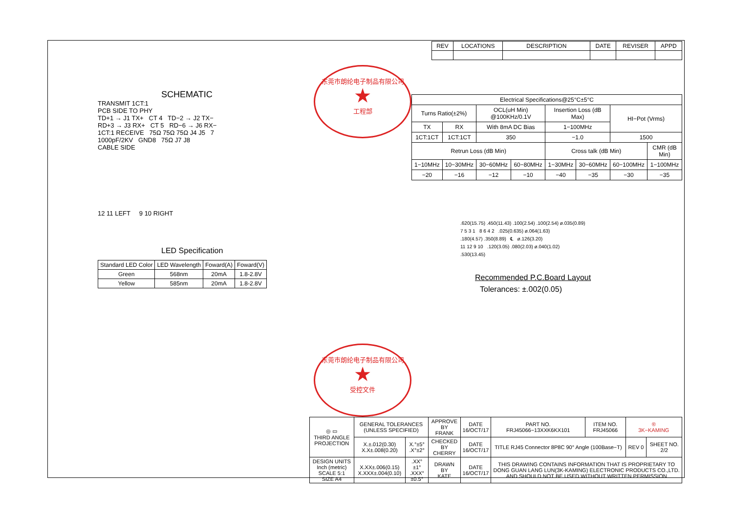| REV | LOCATIONS | DESCRIPTION | DATE | REVISER | APPD |
| --- | --- | --- | --- | --- | --- |
SCHEMATIC
TRANSMIT 1CT:1
PCB SIDE TO PHY
TD+1 → J1 TX+ CT 4 TD−2 → J2 TX−
RD+3 → J3 RX+ CT 5 RD−6 → J6 RX−
1CT:1 RECEIVE 75Ω 75Ω 75Ω J4 J5 7
1000pF/2KV GND8 75Ω J7 J8
CABLE SIDE
12 11 LEFT 9 10 RIGHT
LED Specification
| Standard LED Color | LED Wavelength | Foward(A) | Foward(V) |
| --- | --- | --- | --- |
| Green | 568nm | 20mA | 1.8-2.8V |
| Yellow | 585nm | 20mA | 1.8-2.8V |
东莞市朗纶电子制品有限公司 ★ 工程部
东莞市朗纶电子制品有限公司 ★ 受控文件
| Electrical Specifications@25°C±5°C | | | | | | | |
| Turns Ratio(±2%) | | OCL(uH Min) @100KHz/0.1V | | Insertion Loss (dB Max) | | HI−Pot (Vrms) | |
| TX | RX | With 8mA DC Bias | | 1−100MHz | | | |
| 1CT:1CT | 1CT:1CT | 350 | | −1.0 | | 1500 | |
| Retrun Loss (dB Min) | | | | Cross talk (dB Min) | | | CMR (dB Min) |
| 1−10MHz | 10−30MHz | 30−60MHz | 60−80MHz | 1−30MHz | 30−60MHz | 60−100MHz | 1−100MHz |
| −20 | −16 | −12 | −10 | −40 | −35 | −30 | −35 |
.620(15.75) .450(11.43) .100(2.54) .100(2.54) ø.035(0.89)
7 5 3 1 8 6 4 2 .025(0.635) ø.064(1.63)
.180(4.57) .350(8.89) ℄ ø.126(3.20)
11 12 9 10 .120(3.05) .080(2.03) ø.040(1.02)
.530(13.45)
Recommended P.C.Board Layout
Tolerances: ±.002(0.05)
| ◎ ▭ THIRD ANGLE PROJECTION | GENERAL TOLERANCES (UNLESS SPECIFIED) | | APPROVE BY FRANK | DATE 16/OCT/17 | PART NO. FRJ45066−13XXK6KX101 | ITEM NO. FRJ45066 | ® 3K−KAMING | |
| | X.±.012(0.30) X.X±.008(0.20) | X.°±5° .X°±2° | CHECKED BY CHERRY | DATE 16/OCT/17 | TITLE RJ45 Connector 8P8C 90° Angle (100Base−T) | | REV 0 | SHEET NO. 2/2 |
| DESIGN UNITS Inch (metric) SCALE 5:1 SIZE A4 | X.XX±.006(0.15) X.XXX±.004(0.10) | .XX°±1° .XXX°±0.5° | DRAWN BY KATE | DATE 16/OCT/17 | THIS DRAWING CONTAINS INFORMATION THAT IS PROPRIETARY TO DONG GUAN LANG LUN(3K-KAMING) ELECTRONIC PRODUCTS CO.,LTD. AND SHOULD NOT BE USED WITHOUT WRITTEN PERMISSION | | | |